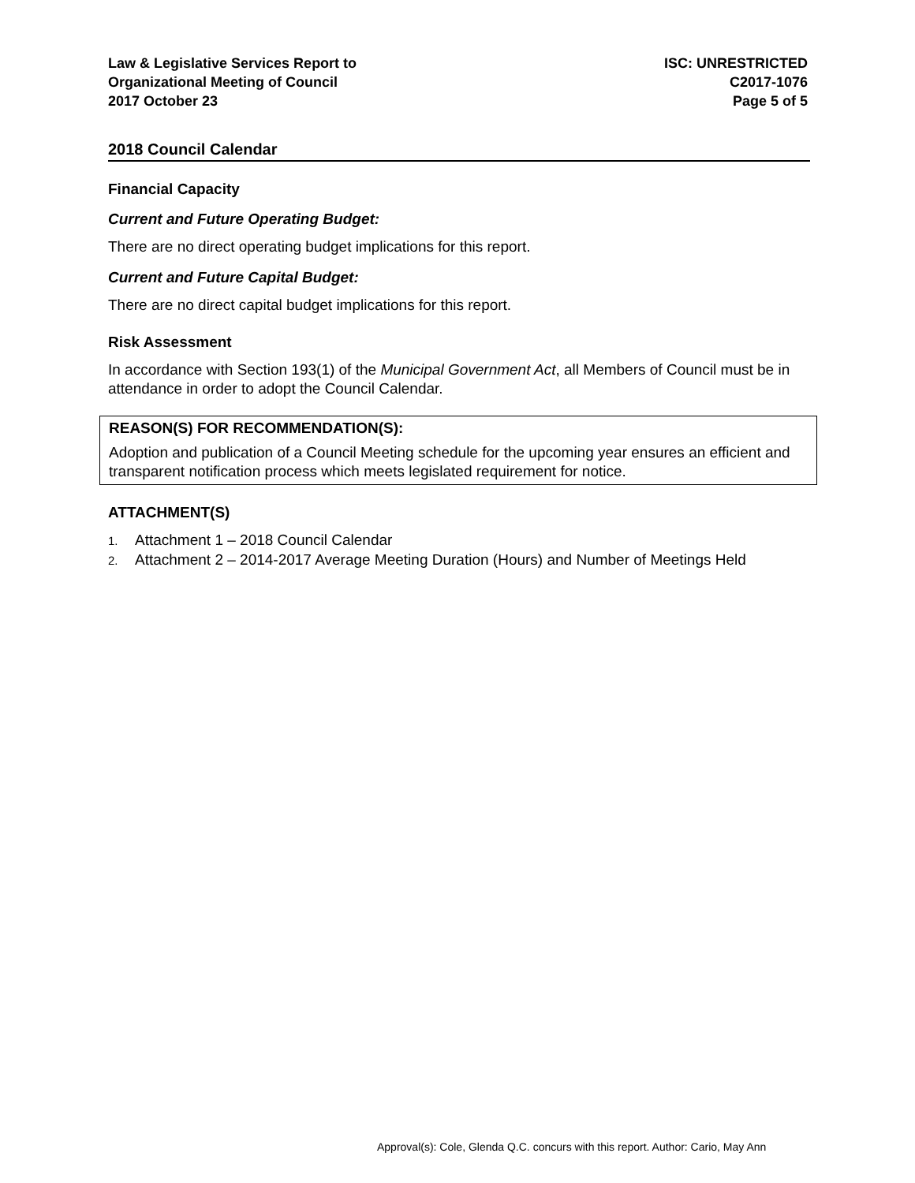Law & Legislative Services Report to
Organizational Meeting of Council
2017 October 23
ISC: UNRESTRICTED
C2017-1076
Page 5 of 5
2018 Council Calendar
Financial Capacity
Current and Future Operating Budget:
There are no direct operating budget implications for this report.
Current and Future Capital Budget:
There are no direct capital budget implications for this report.
Risk Assessment
In accordance with Section 193(1) of the Municipal Government Act, all Members of Council must be in attendance in order to adopt the Council Calendar.
REASON(S) FOR RECOMMENDATION(S):
Adoption and publication of a Council Meeting schedule for the upcoming year ensures an efficient and transparent notification process which meets legislated requirement for notice.
ATTACHMENT(S)
1. Attachment 1 – 2018 Council Calendar
2. Attachment 2 – 2014-2017 Average Meeting Duration (Hours) and Number of Meetings Held
Approval(s): Cole, Glenda Q.C. concurs with this report. Author: Cario, May Ann